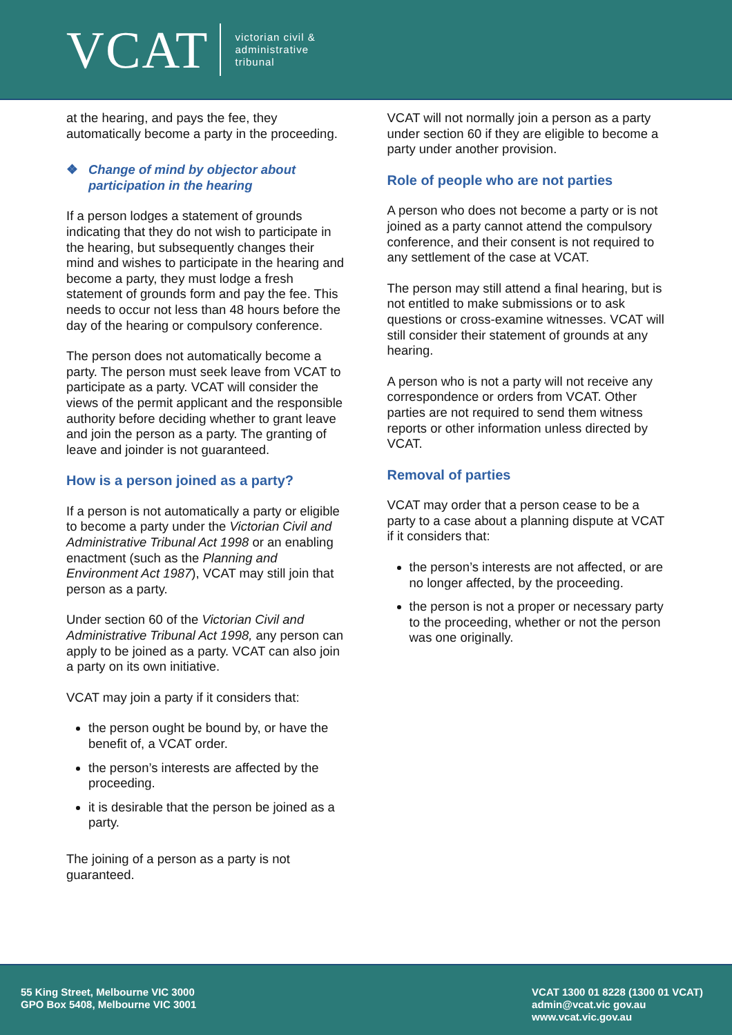VCAT
victorian civil &
administrative
tribunal
at the hearing, and pays the fee, they automatically become a party in the proceeding.
❖ Change of mind by objector about participation in the hearing
If a person lodges a statement of grounds indicating that they do not wish to participate in the hearing, but subsequently changes their mind and wishes to participate in the hearing and become a party, they must lodge a fresh statement of grounds form and pay the fee. This needs to occur not less than 48 hours before the day of the hearing or compulsory conference.
The person does not automatically become a party. The person must seek leave from VCAT to participate as a party. VCAT will consider the views of the permit applicant and the responsible authority before deciding whether to grant leave and join the person as a party. The granting of leave and joinder is not guaranteed.
How is a person joined as a party?
If a person is not automatically a party or eligible to become a party under the Victorian Civil and Administrative Tribunal Act 1998 or an enabling enactment (such as the Planning and Environment Act 1987), VCAT may still join that person as a party.
Under section 60 of the Victorian Civil and Administrative Tribunal Act 1998, any person can apply to be joined as a party. VCAT can also join a party on its own initiative.
VCAT may join a party if it considers that:
the person ought be bound by, or have the benefit of, a VCAT order.
the person’s interests are affected by the proceeding.
it is desirable that the person be joined as a party.
The joining of a person as a party is not guaranteed.
VCAT will not normally join a person as a party under section 60 if they are eligible to become a party under another provision.
Role of people who are not parties
A person who does not become a party or is not joined as a party cannot attend the compulsory conference, and their consent is not required to any settlement of the case at VCAT.
The person may still attend a final hearing, but is not entitled to make submissions or to ask questions or cross-examine witnesses. VCAT will still consider their statement of grounds at any hearing.
A person who is not a party will not receive any correspondence or orders from VCAT. Other parties are not required to send them witness reports or other information unless directed by VCAT.
Removal of parties
VCAT may order that a person cease to be a party to a case about a planning dispute at VCAT if it considers that:
the person’s interests are not affected, or are no longer affected, by the proceeding.
the person is not a proper or necessary party to the proceeding, whether or not the person was one originally.
55 King Street, Melbourne VIC 3000
GPO Box 5408, Melbourne VIC 3001
VCAT 1300 01 8228 (1300 01 VCAT)
admin@vcat.vic gov.au
www.vcat.vic.gov.au